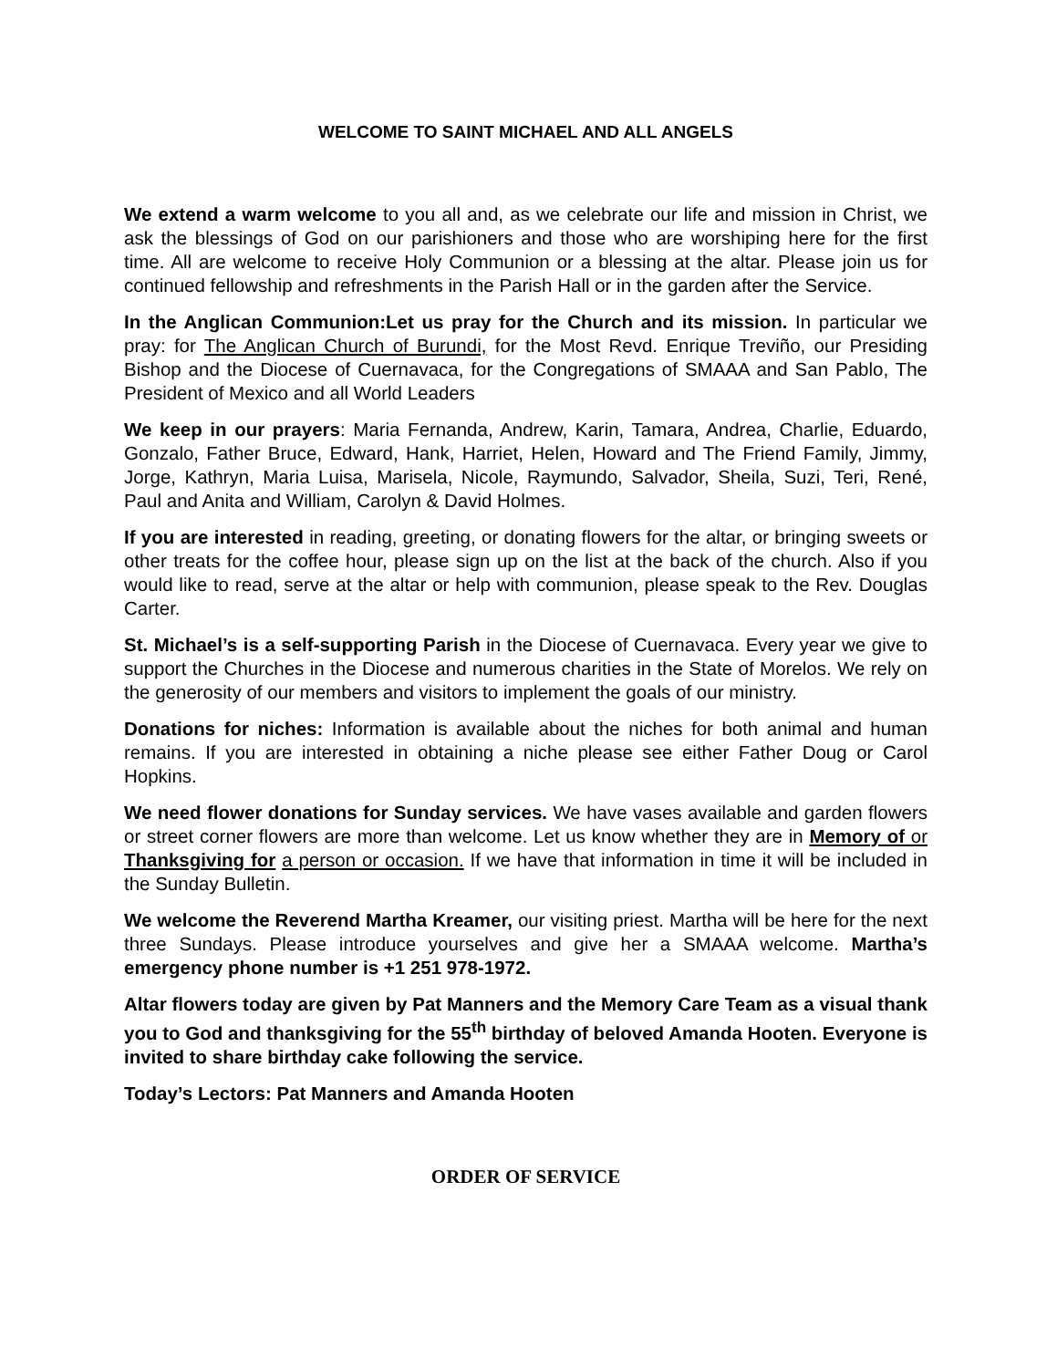WELCOME TO SAINT MICHAEL AND ALL ANGELS
We extend a warm welcome to you all and, as we celebrate our life and mission in Christ, we ask the blessings of God on our parishioners and those who are worshiping here for the first time. All are welcome to receive Holy Communion or a blessing at the altar. Please join us for continued fellowship and refreshments in the Parish Hall or in the garden after the Service.
In the Anglican Communion:Let us pray for the Church and its mission. In particular we pray: for The Anglican Church of Burundi, for the Most Revd. Enrique Treviño, our Presiding Bishop and the Diocese of Cuernavaca, for the Congregations of SMAAA and San Pablo, The President of Mexico and all World Leaders
We keep in our prayers: Maria Fernanda, Andrew, Karin, Tamara, Andrea, Charlie, Eduardo, Gonzalo, Father Bruce, Edward, Hank, Harriet, Helen, Howard and The Friend Family, Jimmy, Jorge, Kathryn, Maria Luisa, Marisela, Nicole, Raymundo, Salvador, Sheila, Suzi, Teri, René, Paul and Anita and William, Carolyn & David Holmes.
If you are interested in reading, greeting, or donating flowers for the altar, or bringing sweets or other treats for the coffee hour, please sign up on the list at the back of the church. Also if you would like to read, serve at the altar or help with communion, please speak to the Rev. Douglas Carter.
St. Michael’s is a self-supporting Parish in the Diocese of Cuernavaca. Every year we give to support the Churches in the Diocese and numerous charities in the State of Morelos. We rely on the generosity of our members and visitors to implement the goals of our ministry.
Donations for niches: Information is available about the niches for both animal and human remains. If you are interested in obtaining a niche please see either Father Doug or Carol Hopkins.
We need flower donations for Sunday services. We have vases available and garden flowers or street corner flowers are more than welcome. Let us know whether they are in Memory of or Thanksgiving for a person or occasion. If we have that information in time it will be included in the Sunday Bulletin.
We welcome the Reverend Martha Kreamer, our visiting priest. Martha will be here for the next three Sundays. Please introduce yourselves and give her a SMAAA welcome. Martha’s emergency phone number is +1 251 978-1972.
Altar flowers today are given by Pat Manners and the Memory Care Team as a visual thank you to God and thanksgiving for the 55<sup>th</sup> birthday of beloved Amanda Hooten. Everyone is invited to share birthday cake following the service.
Today’s Lectors: Pat Manners and Amanda Hooten
ORDER OF SERVICE